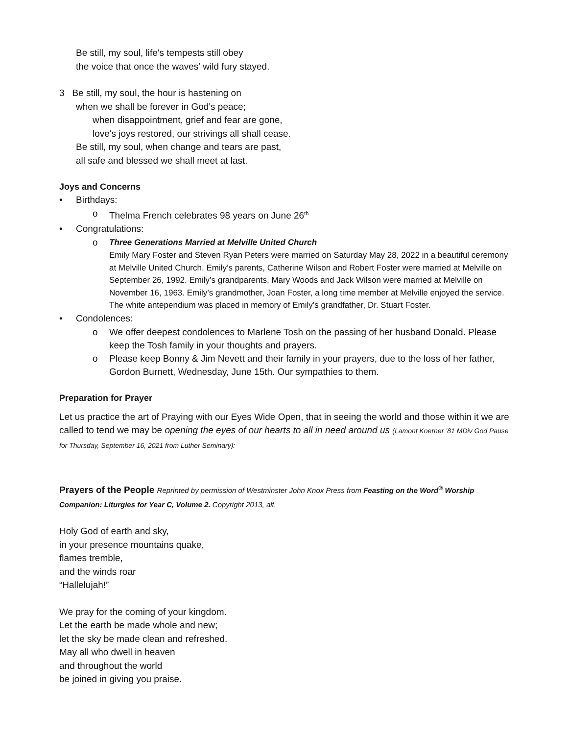Be still, my soul, life's tempests still obey
the voice that once the waves' wild fury stayed.
3 Be still, my soul, the hour is hastening on
when we shall be forever in God's peace;
when disappointment, grief and fear are gone,
love's joys restored, our strivings all shall cease.
Be still, my soul, when change and tears are past,
all safe and blessed we shall meet at last.
Joys and Concerns
• Birthdays:
o Thelma French celebrates 98 years on June 26<sup>th</sup>
• Congratulations:
o Three Generations Married at Melville United Church
Emily Mary Foster and Steven Ryan Peters were married on Saturday May 28, 2022 in a beautiful ceremony at Melville United Church. Emily’s parents, Catherine Wilson and Robert Foster were married at Melville on September 26, 1992. Emily’s grandparents, Mary Woods and Jack Wilson were married at Melville on November 16, 1963. Emily’s grandmother, Joan Foster, a long time member at Melville enjoyed the service. The white antependium was placed in memory of Emily’s grandfather, Dr. Stuart Foster.
• Condolences:
o We offer deepest condolences to Marlene Tosh on the passing of her husband Donald. Please keep the Tosh family in your thoughts and prayers.
o Please keep Bonny & Jim Nevett and their family in your prayers, due to the loss of her father, Gordon Burnett, Wednesday, June 15th. Our sympathies to them.
Preparation for Prayer
Let us practice the art of Praying with our Eyes Wide Open, that in seeing the world and those within it we are called to tend we may be opening the eyes of our hearts to all in need around us (Lamont Koerner ’81 MDiv God Pause for Thursday, September 16, 2021 from Luther Seminary):
Prayers of the People Reprinted by permission of Westminster John Knox Press from Feasting on the Word<sup>®</sup> Worship Companion: Liturgies for Year C, Volume 2. Copyright 2013, alt.
Holy God of earth and sky,
in your presence mountains quake,
flames tremble,
and the winds roar
“Hallelujah!”
We pray for the coming of your kingdom.
Let the earth be made whole and new;
let the sky be made clean and refreshed.
May all who dwell in heaven
and throughout the world
be joined in giving you praise.